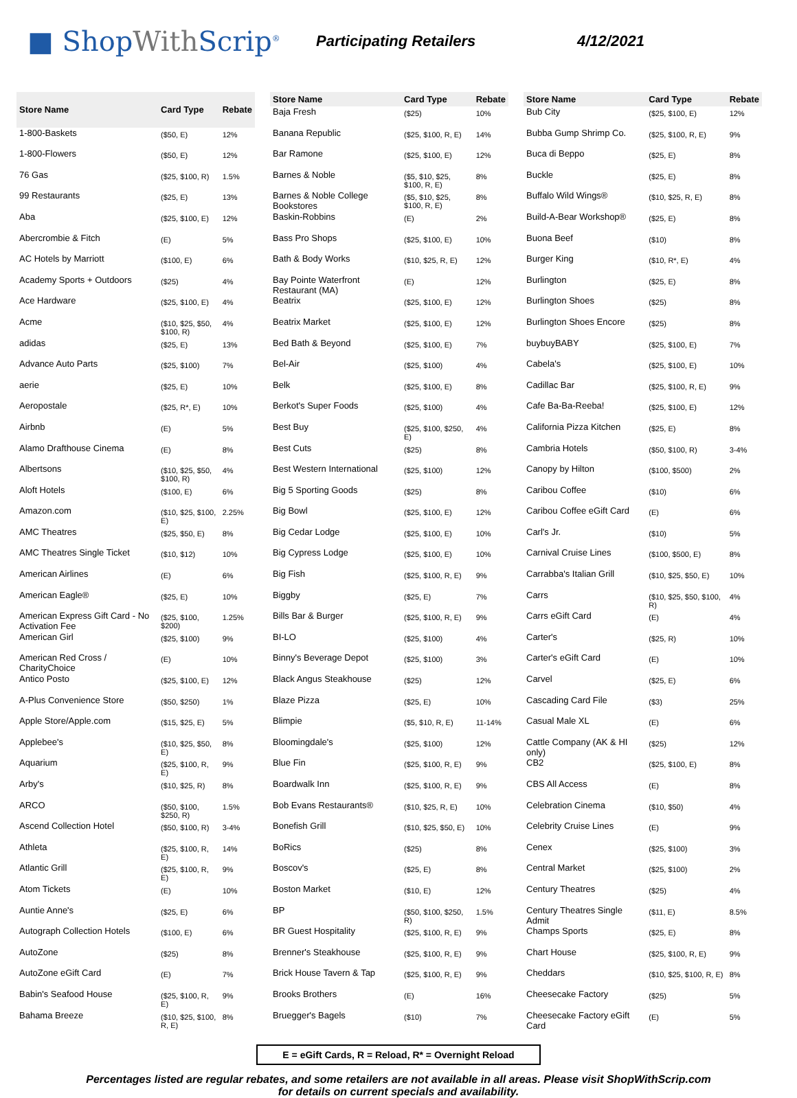■ ShopWith Scrip<sup>®</sup>
Participating Retailers 4/12/2021
| Store Name | Card Type | Rebate |
| --- | --- | --- |
| 1-800-Baskets | ($50, E) | 12% |
| 1-800-Flowers | ($50, E) | 12% |
| 76 Gas | ($25, $100, R) | 1.5% |
| 99 Restaurants | ($25, E) | 13% |
| Aba | ($25, $100, E) | 12% |
| Abercrombie & Fitch | (E) | 5% |
| AC Hotels by Marriott | ($100, E) | 6% |
| Academy Sports + Outdoors | ($25) | 4% |
| Ace Hardware | ($25, $100, E) | 4% |
| Acme | ($10, $25, $50, $100, R) | 4% |
| adidas | ($25, E) | 13% |
| Advance Auto Parts | ($25, $100) | 7% |
| aerie | ($25, E) | 10% |
| Aeropostale | ($25, R*, E) | 10% |
| Airbnb | (E) | 5% |
| Alamo Drafthouse Cinema | (E) | 8% |
| Albertsons | ($10, $25, $50, $100, R) | 4% |
| Aloft Hotels | ($100, E) | 6% |
| Amazon.com | ($10, $25, $100, E) | 2.25% |
| AMC Theatres | ($25, $50, E) | 8% |
| AMC Theatres Single Ticket | ($10, $12) | 10% |
| American Airlines | (E) | 6% |
| American Eagle® | ($25, E) | 10% |
| American Express Gift Card - No Activation Fee | ($25, $100, $200) | 1.25% |
| American Girl | ($25, $100) | 9% |
| American Red Cross / CharityChoice | (E) | 10% |
| Antico Posto | ($25, $100, E) | 12% |
| A-Plus Convenience Store | ($50, $250) | 1% |
| Apple Store/Apple.com | ($15, $25, E) | 5% |
| Applebee's | ($10, $25, $50, E) | 8% |
| Aquarium | ($25, $100, R, E) | 9% |
| Arby's | ($10, $25, R) | 8% |
| ARCO | ($50, $100, $250, R) | 1.5% |
| Ascend Collection Hotel | ($50, $100, R) | 3-4% |
| Athleta | ($25, $100, R, E) | 14% |
| Atlantic Grill | ($25, $100, R, E) | 9% |
| Atom Tickets | (E) | 10% |
| Auntie Anne's | ($25, E) | 6% |
| Autograph Collection Hotels | ($100, E) | 6% |
| AutoZone | ($25) | 8% |
| AutoZone eGift Card | (E) | 7% |
| Babin's Seafood House | ($25, $100, R, E) | 9% |
| Bahama Breeze | ($10, $25, $100, R, E) | 8% |
| Store Name | Card Type | Rebate |
| --- | --- | --- |
| Baja Fresh | ($25) | 10% |
| Banana Republic | ($25, $100, R, E) | 14% |
| Bar Ramone | ($25, $100, E) | 12% |
| Barnes & Noble | ($5, $10, $25, $100, R, E) | 8% |
| Barnes & Noble College Bookstores | ($5, $10, $25, $100, R, E) | 8% |
| Baskin-Robbins | (E) | 2% |
| Bass Pro Shops | ($25, $100, E) | 10% |
| Bath & Body Works | ($10, $25, R, E) | 12% |
| Bay Pointe Waterfront Restaurant (MA) | (E) | 12% |
| Beatrix | ($25, $100, E) | 12% |
| Beatrix Market | ($25, $100, E) | 12% |
| Bed Bath & Beyond | ($25, $100, E) | 7% |
| Bel-Air | ($25, $100) | 4% |
| Belk | ($25, $100, E) | 8% |
| Berkot's Super Foods | ($25, $100) | 4% |
| Best Buy | ($25, $100, $250, E) | 4% |
| Best Cuts | ($25) | 8% |
| Best Western International | ($25, $100) | 12% |
| Big 5 Sporting Goods | ($25) | 8% |
| Big Bowl | ($25, $100, E) | 12% |
| Big Cedar Lodge | ($25, $100, E) | 10% |
| Big Cypress Lodge | ($25, $100, E) | 10% |
| Big Fish | ($25, $100, R, E) | 9% |
| Biggby | ($25, E) | 7% |
| Bills Bar & Burger | ($25, $100, R, E) | 9% |
| BI-LO | ($25, $100) | 4% |
| Binny's Beverage Depot | ($25, $100) | 3% |
| Black Angus Steakhouse | ($25) | 12% |
| Blaze Pizza | ($25, E) | 10% |
| Blimpie | ($5, $10, R, E) | 11-14% |
| Bloomingdale's | ($25, $100) | 12% |
| Blue Fin | ($25, $100, R, E) | 9% |
| Boardwalk Inn | ($25, $100, R, E) | 9% |
| Bob Evans Restaurants® | ($10, $25, R, E) | 10% |
| Bonefish Grill | ($10, $25, $50, E) | 10% |
| BoRics | ($25) | 8% |
| Boscov's | ($25, E) | 8% |
| Boston Market | ($10, E) | 12% |
| BP | ($50, $100, $250, R) | 1.5% |
| BR Guest Hospitality | ($25, $100, R, E) | 9% |
| Brenner's Steakhouse | ($25, $100, R, E) | 9% |
| Brick House Tavern & Tap | ($25, $100, R, E) | 9% |
| Brooks Brothers | (E) | 16% |
| Bruegger's Bagels | ($10) | 7% |
| Store Name | Card Type | Rebate |
| --- | --- | --- |
| Bub City | ($25, $100, E) | 12% |
| Bubba Gump Shrimp Co. | ($25, $100, R, E) | 9% |
| Buca di Beppo | ($25, E) | 8% |
| Buckle | ($25, E) | 8% |
| Buffalo Wild Wings® | ($10, $25, R, E) | 8% |
| Build-A-Bear Workshop® | ($25, E) | 8% |
| Buona Beef | ($10) | 8% |
| Burger King | ($10, R*, E) | 4% |
| Burlington | ($25, E) | 8% |
| Burlington Shoes | ($25) | 8% |
| Burlington Shoes Encore | ($25) | 8% |
| buybuyBABY | ($25, $100, E) | 7% |
| Cabela's | ($25, $100, E) | 10% |
| Cadillac Bar | ($25, $100, R, E) | 9% |
| Cafe Ba-Ba-Reeba! | ($25, $100, E) | 12% |
| California Pizza Kitchen | ($25, E) | 8% |
| Cambria Hotels | ($50, $100, R) | 3-4% |
| Canopy by Hilton | ($100, $500) | 2% |
| Caribou Coffee | ($10) | 6% |
| Caribou Coffee eGift Card | (E) | 6% |
| Carl's Jr. | ($10) | 5% |
| Carnival Cruise Lines | ($100, $500, E) | 8% |
| Carrabba's Italian Grill | ($10, $25, $50, E) | 10% |
| Carrs | ($10, $25, $50, $100, R) | 4% |
| Carrs eGift Card | (E) | 4% |
| Carter's | ($25, R) | 10% |
| Carter's eGift Card | (E) | 10% |
| Carvel | ($25, E) | 6% |
| Cascading Card File | ($3) | 25% |
| Casual Male XL | (E) | 6% |
| Cattle Company (AK & HI only) | ($25) | 12% |
| CB2 | ($25, $100, E) | 8% |
| CBS All Access | (E) | 8% |
| Celebration Cinema | ($10, $50) | 4% |
| Celebrity Cruise Lines | (E) | 9% |
| Cenex | ($25, $100) | 3% |
| Central Market | ($25, $100) | 2% |
| Century Theatres | ($25) | 4% |
| Century Theatres Single Admit | ($11, E) | 8.5% |
| Champs Sports | ($25, E) | 8% |
| Chart House | ($25, $100, R, E) | 9% |
| Cheddars | ($10, $25, $100, R, E) | 8% |
| Cheesecake Factory | ($25) | 5% |
| Cheesecake Factory eGift Card | (E) | 5% |
E = eGift Cards, R = Reload, R* = Overnight Reload
Percentages listed are regular rebates, and some retailers are not available in all areas. Please visit ShopWithScrip.com
for details on current specials and availability.